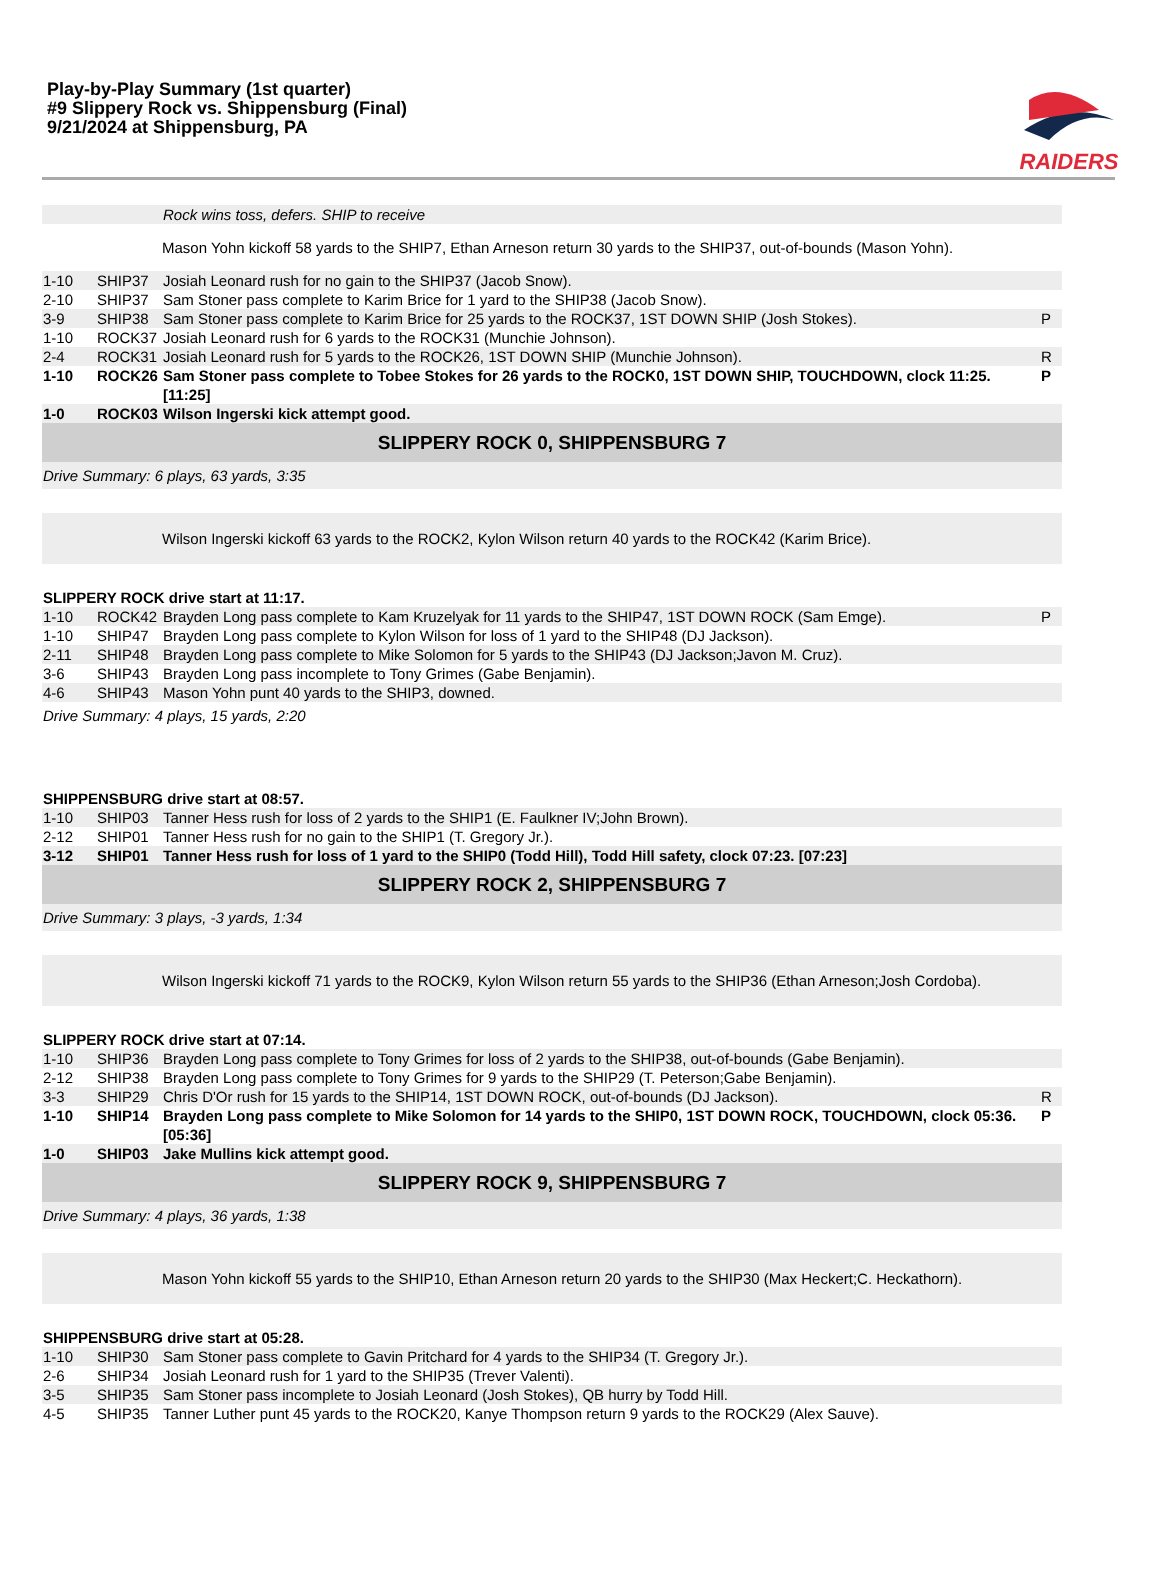Play-by-Play Summary (1st quarter)
#9 Slippery Rock vs. Shippensburg (Final)
9/21/2024 at Shippensburg, PA
RAIDERS
| | | Rock wins toss, defers. SHIP to receive | |
| | | Mason Yohn kickoff 58 yards to the SHIP7, Ethan Arneson return 30 yards to the SHIP37, out-of-bounds (Mason Yohn). | |
| 1-10 | SHIP37 | Josiah Leonard rush for no gain to the SHIP37 (Jacob Snow). | |
| 2-10 | SHIP37 | Sam Stoner pass complete to Karim Brice for 1 yard to the SHIP38 (Jacob Snow). | |
| 3-9 | SHIP38 | Sam Stoner pass complete to Karim Brice for 25 yards to the ROCK37, 1ST DOWN SHIP (Josh Stokes). | P |
| 1-10 | ROCK37 | Josiah Leonard rush for 6 yards to the ROCK31 (Munchie Johnson). | |
| 2-4 | ROCK31 | Josiah Leonard rush for 5 yards to the ROCK26, 1ST DOWN SHIP (Munchie Johnson). | R |
| 1-10 | ROCK26 | Sam Stoner pass complete to Tobee Stokes for 26 yards to the ROCK0, 1ST DOWN SHIP, TOUCHDOWN, clock 11:25. [11:25] | P |
| 1-0 | ROCK03 | Wilson Ingerski kick attempt good. | |
| SLIPPERY ROCK 0, SHIPPENSBURG 7 | | | |
| Drive Summary: 6 plays, 63 yards, 3:35 | | | |
| | | Wilson Ingerski kickoff 63 yards to the ROCK2, Kylon Wilson return 40 yards to the ROCK42 (Karim Brice). | |
| SLIPPERY ROCK drive start at 11:17. | | | |
| 1-10 | ROCK42 | Brayden Long pass complete to Kam Kruzelyak for 11 yards to the SHIP47, 1ST DOWN ROCK (Sam Emge). | P |
| 1-10 | SHIP47 | Brayden Long pass complete to Kylon Wilson for loss of 1 yard to the SHIP48 (DJ Jackson). | |
| 2-11 | SHIP48 | Brayden Long pass complete to Mike Solomon for 5 yards to the SHIP43 (DJ Jackson;Javon M. Cruz). | |
| 3-6 | SHIP43 | Brayden Long pass incomplete to Tony Grimes (Gabe Benjamin). | |
| 4-6 | SHIP43 | Mason Yohn punt 40 yards to the SHIP3, downed. | |
| Drive Summary: 4 plays, 15 yards, 2:20 | | | |
| SHIPPENSBURG drive start at 08:57. | | | |
| 1-10 | SHIP03 | Tanner Hess rush for loss of 2 yards to the SHIP1 (E. Faulkner IV;John Brown). | |
| 2-12 | SHIP01 | Tanner Hess rush for no gain to the SHIP1 (T. Gregory Jr.). | |
| 3-12 | SHIP01 | Tanner Hess rush for loss of 1 yard to the SHIP0 (Todd Hill), Todd Hill safety, clock 07:23. [07:23] | |
| SLIPPERY ROCK 2, SHIPPENSBURG 7 | | | |
| Drive Summary: 3 plays, -3 yards, 1:34 | | | |
| | | Wilson Ingerski kickoff 71 yards to the ROCK9, Kylon Wilson return 55 yards to the SHIP36 (Ethan Arneson;Josh Cordoba). | |
| SLIPPERY ROCK drive start at 07:14. | | | |
| 1-10 | SHIP36 | Brayden Long pass complete to Tony Grimes for loss of 2 yards to the SHIP38, out-of-bounds (Gabe Benjamin). | |
| 2-12 | SHIP38 | Brayden Long pass complete to Tony Grimes for 9 yards to the SHIP29 (T. Peterson;Gabe Benjamin). | |
| 3-3 | SHIP29 | Chris D'Or rush for 15 yards to the SHIP14, 1ST DOWN ROCK, out-of-bounds (DJ Jackson). | R |
| 1-10 | SHIP14 | Brayden Long pass complete to Mike Solomon for 14 yards to the SHIP0, 1ST DOWN ROCK, TOUCHDOWN, clock 05:36. [05:36] | P |
| 1-0 | SHIP03 | Jake Mullins kick attempt good. | |
| SLIPPERY ROCK 9, SHIPPENSBURG 7 | | | |
| Drive Summary: 4 plays, 36 yards, 1:38 | | | |
| | | Mason Yohn kickoff 55 yards to the SHIP10, Ethan Arneson return 20 yards to the SHIP30 (Max Heckert;C. Heckathorn). | |
| SHIPPENSBURG drive start at 05:28. | | | |
| 1-10 | SHIP30 | Sam Stoner pass complete to Gavin Pritchard for 4 yards to the SHIP34 (T. Gregory Jr.). | |
| 2-6 | SHIP34 | Josiah Leonard rush for 1 yard to the SHIP35 (Trever Valenti). | |
| 3-5 | SHIP35 | Sam Stoner pass incomplete to Josiah Leonard (Josh Stokes), QB hurry by Todd Hill. | |
| 4-5 | SHIP35 | Tanner Luther punt 45 yards to the ROCK20, Kanye Thompson return 9 yards to the ROCK29 (Alex Sauve). | |